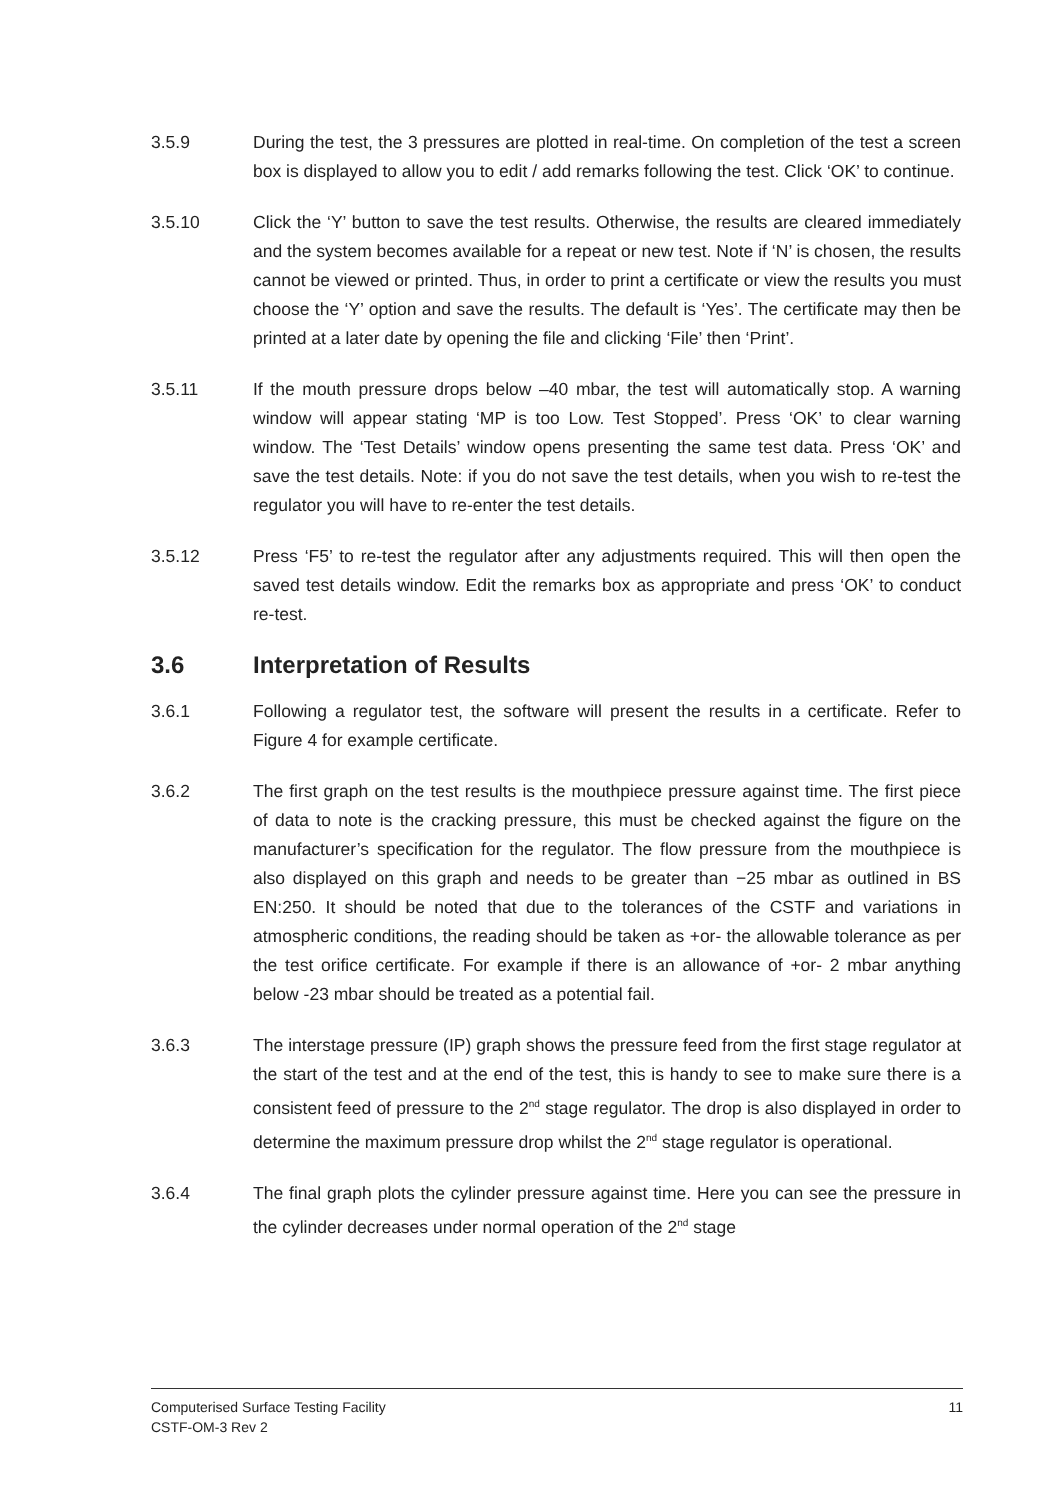3.5.9 During the test, the 3 pressures are plotted in real-time. On completion of the test a screen box is displayed to allow you to edit / add remarks following the test. Click ‘OK’ to continue.
3.5.10 Click the ‘Y’ button to save the test results. Otherwise, the results are cleared immediately and the system becomes available for a repeat or new test. Note if ‘N’ is chosen, the results cannot be viewed or printed. Thus, in order to print a certificate or view the results you must choose the ‘Y’ option and save the results. The default is ‘Yes’. The certificate may then be printed at a later date by opening the file and clicking ‘File’ then ‘Print’.
3.5.11 If the mouth pressure drops below –40 mbar, the test will automatically stop. A warning window will appear stating ‘MP is too Low. Test Stopped’. Press ‘OK’ to clear warning window. The ‘Test Details’ window opens presenting the same test data. Press ‘OK’ and save the test details. Note: if you do not save the test details, when you wish to re-test the regulator you will have to re-enter the test details.
3.5.12 Press ‘F5’ to re-test the regulator after any adjustments required. This will then open the saved test details window. Edit the remarks box as appropriate and press ‘OK’ to conduct re-test.
3.6 Interpretation of Results
3.6.1 Following a regulator test, the software will present the results in a certificate. Refer to Figure 4 for example certificate.
3.6.2 The first graph on the test results is the mouthpiece pressure against time. The first piece of data to note is the cracking pressure, this must be checked against the figure on the manufacturer’s specification for the regulator. The flow pressure from the mouthpiece is also displayed on this graph and needs to be greater than −25 mbar as outlined in BS EN:250. It should be noted that due to the tolerances of the CSTF and variations in atmospheric conditions, the reading should be taken as +or- the allowable tolerance as per the test orifice certificate. For example if there is an allowance of +or- 2 mbar anything below -23 mbar should be treated as a potential fail.
3.6.3 The interstage pressure (IP) graph shows the pressure feed from the first stage regulator at the start of the test and at the end of the test, this is handy to see to make sure there is a consistent feed of pressure to the 2<sup>nd</sup> stage regulator. The drop is also displayed in order to determine the maximum pressure drop whilst the 2<sup>nd</sup> stage regulator is operational.
3.6.4 The final graph plots the cylinder pressure against time. Here you can see the pressure in the cylinder decreases under normal operation of the 2<sup>nd</sup> stage
Computerised Surface Testing Facility
CSTF-OM-3 Rev 2
11